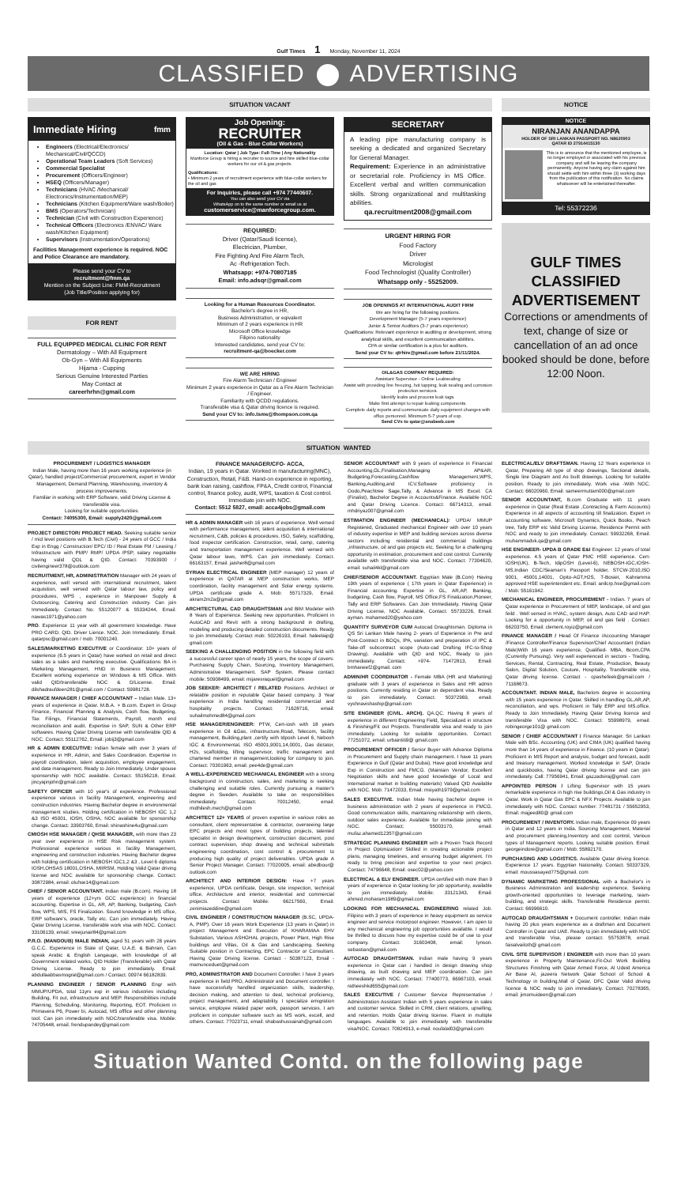Gulf Times 1 Monday, November 11, 2024
CLASSIFIED ADVERTISING
SITUATION VACANT
NOTICE
Immediate Hiring fmm
Engineers (Electrical/Electronics/ Mechanical/Civil/QCCD)
Operational Team Leaders (Soft Services)
Commercial Specialist
Procurement (Officers/Engineer)
HSEQ (Officers/Manager)
Technicians (HVAC /Mechanical/ Electronics/Instrumentation/MEP)
Technicians (Kitchen Equipment/Ware wash/Boiler)
BMS (Operators/Technician)
Technician (Civil with Construction Experience)
Technical Officers (Electronics /ENVAC/ Ware wash/Kitchen Equipment)
Supervisors (Instrumentation/Operations)
Facilities Management experience is required. NOC and Police Clearance are mandatory.
Please send your CV to
recruitment@fmm.qa
Mention on the Subject Line: FMM-Recruitment
(Job Title/Position applying for)
FOR RENT
FULL EQUIPPED MEDICAL CLINIC FOR RENT
Dermatology – With All Equipment
Ob-Gyn – With All Equipments
Hijama - Cupping
Serious Genuine Interested Parties
May Contact at
careerhrhn@gmail.com
Job Opening:
RECRUITER
(Oil & Gas - Blue Collar Workers)
Location: Qatar | Job Type: Full-Time | Any Nationality
Manforce Group is hiring a recruiter to source and hire skilled blue-collar workers for our oil & gas projects.
Qualifications:
• Minimum 2 years of recruitment experience with blue-collar workers for the oil and gas
For Inquiries, please call +974 77440607.
You can also send your CV via
WhatsApp on to the same number or email us at
customerservice@manforcegroup.com.
REQUIRED:
Driver (Qatar/Saudi license),
Electrician, Plumber,
Fire Fighting And Fire Alarm Tech,
Ac -Refrigeration Tech.
Whatsapp: +974-70807185
Email: info.adsqr@gmail.com
Looking for a Human Resources Coordinator.
Bachelor's degree in HR,
Business Administration, or eqivalent
Minimum of 2 years experience in HR
Microsoft Office knowledge
Filipino nationality
Interested candidates, send your CV to:
recruitment-qa@boecker.com
WE ARE HIRING
Fire Alarm Technician / Engineer
Minimum 2 years experience in Qatar as a Fire Alarm Technician / Engineer.
Familiarity with QCDD regulations.
Transferable visa & Qatar driving licence is required.
Send your CV to: info.tsme@thompson.com.qa
SECRETARY
A leading pipe manufacturing company is seeking a dedicated and organized Secretary for General Manager.
Requirement: Experience in an administrative or secretarial role. Proficiency in MS Office. Excellent verbal and written communication skills. Strong organizational and multitasking abilities.
qa.recruitment2008@gmail.com
URGENT HIRING FOR
Food Factory
Driver
Micrologist
Food Technologist (Quality Controller)
Whatsapp only - 55252009.
JOB OPENINGS AT INTERNATIONAL AUDIT FIRM
We are hiring for the following positions.
Development Manager (5-7 years experience)
Junior & Senior Auditors (3-7 years experience)
Qualifications: Relevant experience in auditing or development, strong analytical skills, and excellent communication abilities.
CPA or similar certification is a plus for auditors.
Send your CV to: qtrhire@gmail.com before 21/11/2024.
OIL&GAS COMPANY REQUIRED:
Assistant Supervisor - Online Leaksealing
Assist with providing line freezing, hot tapping, leak sealing and corrosion protection services.
Identify leaks and process leak tags.
Make first attempt to repair leaking components.
Complete daily reports and communicate daily equipment changes with office personnel. Minimum 5-7 years of exp.
Send CVs to qatar@anabeeb.com
NOTICE
NIRANJAN ANANDAPPA
HOLDER OF SRI LANKAN PASSPORT NO. N8620903
QATAR ID 27914415130
This is to announce that the mentioned employee, is no longer employed or associated with his previous company and will be leaving the company permanently. Anyone having any claim against him should settle with him within three (3) working days from the publication of this notification. No claims whatsoever will be entertained thereafter.
Tel: 55372236
GULF TIMES
CLASSIFIED
ADVERTISEMENT
Corrections or amendments of text, change of size or cancellation of an ad once booked should be done, before 12:00 Noon.
SITUATION WANTED
PROCUREMENT / LOGISTICS MANAGER
Indian Male, having more than 16 years working experience (in Qatar), handled project/Commercial procurement, expert in Vendor Management, Demand Planning, Warehousing, inventory & process improvements.
Familiar in working with ERP Software, valid Driving License & transferable visa.
Looking for suitable opportunities:
Contact: 74095300, Email: supply2420@gmail.com
PROJECT DIRECTOR/ PROJECT HEAD. Seeking suitable senior / mid level positions with B.Tech (Civil) - 24 years of GCC / India Exp in Engg / Construction/ EPC/ ID / Real Estate FM / Leasing / Infrastructure with PMP/ RMP/ UPDA /PSP, salary negotiable having valid QDL & QID. Contact: 70393900 / civilengineer378@outlook.com
RECRUITMENT, HR, ADMINISTRATION Manager with 24 years of experience, well versed with international recruitment, talent acquisition, well versed with Qatar labour law, policy and procedures, WPS , experience in Manpower Supply & Outsourcing, Catering and Construction industry. Can join Immediately. Contact No: 55120077 & 55334244, Email: nawas1971@yahoo.com
PRO. Experience 11 year with all government knowledge. Have PRO CARD. QID. Driver Lience. NOC. Join Immediately. Email: qatarpsc@gmail.com / mob: 70001240.
SALES/MARKETING EXECUTIVE or Coordinator: 10+ years of experience (6.5 years in Qatar) have worked on retail and direct sales as a sales and marketing executive. Qualifications: BA in Marketing Management, HND in Business Management. Excellent working experience on Windows & MS Office. With valid QID/transferable NOC & D/License. Email: dilshadraufdeen281@gmail.com / Contact: 59981728.
FINANCE MANAGER / CHIEF ACCOUNTANT – Indian Male. 13+ years of experience in Qatar. M.B.A. + B.com. Expert in Group Finance, Financial Planning & Analysis, Cash flow, Budgeting, Tax Filings, Financial Statements, Payroll, month end reconciliation and audit. Expertise in SAP, SUN & Other ERP softwares. Having Qatar Driving License with transferable QID & NOC. Contact: 55112762, Email: jobij3@gmail.com
HR & ADMIN EXECUTIVE: Indian female with over 3 years of experience in HR, Admin, and Sales Coordination. Expertise in payroll coordination, talent acquisition, employee engagement, and data management. Ready to Join Immediately. Under spouse sponsorship with NOC available. Contact: 55156218, Email: jincyajinjohn@gmail.com
SAFETY OFFICER with 10 year's of experience. Professional experience various in facility Management, engineering and construction industries. Having Bachelor degree in environmental management studies. Holding certification in NEBOSH IGC 1,2 &3 ISO 45001, IOSH, OSHA, NOC available for sponsorship change. Contact: 33903760, Email: shinashine4u@gmail.com
CMIOSH HSE MANAGER / QHSE MANAGER, with more than 23 year over experience in HSE Risk management system. Professional experience various in facility Management, engineering and construction industries. Having Bachelor degree with holding certification in NEBOSH IGC1,2 &3 , Level 6 diploma IOSH,OHSAS 18001,OSHA, MIIRSM, Holding Valid Qatar driving license and NOC available for sponsorship change. Contact: 30872984, email: oluhse14@gmail.com
CHIEF / SENIOR ACCOUNTANT. Indian male (B.com). Having 18 years of experience (12+yrs GCC experience) in financial accounting. Expertise in GL, AR, AP, Banking, budgeting, Cash flow, WPS, MIS, FS Finalization. Sound knowledge in MS office, ERP software's, oracle, Tally etc. Can join immediately. Having Qatar Driving License, transferable work visa with NOC. Contact: 33106139, email: sreejunair84@gmail.com
P.R.O. (MANDOUB) MALE INDIAN, aged 51 years with 26 years G.C.C. Experience in State of Qatar, U.A.E. & Bahrain, Can speak Arabic & English Langauge, with knowledge of all Government related works, QID Holder (Transferable) with Qatar Driving License. Ready to join immediately. Email: abdullaabbasmogral@gmail.com / Contact: 00974 66182839.
PLANNING ENGINEER / SENIOR PLANNING Engr with MMUP/UPDA, total 11yrs exp in various industries including Building, Fit out, infrastructure and MEP. Responsibilities include Planning, Scheduling, Monitoring, Reporting, EOT. Proficient in Primavera P6, Power bi, Autocad, MS offfice and other planning tool. Can join immediately with NOC/transferable visa. Mobile: 74705448, email: frendupandey@gmail.com
FINANCE MANAGER/CFO- ACCA,
Indian, 19 years in Qatar. Worked in manufacturing(MNC), Construction, Retail, F&B. Hand-on experience in reporting, bank loan raising, cashflow, FP&A, Credit control, Financial control, finance policy, audit, WPS, taxation & Cost control.
Immediate join with NOC.
Contact: 5512 5827, email: acca4jobs@gmail.com
HR & ADMIN MANAGER with 16 years of experience. Well versed with performance management, talent acquisition & international recruitment, C&B, policies & procedures. ISO, Safety, scaffolding, food inspector certification. Construction, retail, camp, catering and transportation management experience. Well versed with Qatar labour laws, WPS. Can join immediately. Contact. 66163157, Email. jaisher8@gmail.com
SYRIAN ELECTRICAL ENGINEER (MEP manager) 12 years of experience in QATAR at MEP construction works, MEP coordination, facility management and Solar energy systems. UPDA certificate grade A. Mob: 55717329, Email: akram2m2a@gmail.com
ARCHITECTURAL CAD DRAUGHTSMAN and BIM Modeler with 8 Years of Experience. Seeking new opportunities. Proficient in AutoCAD and Revit with a strong background in drafting, modeling and producing detailed construction documents. Ready to join Immediately. Contact mob: 50226193, Email: haleelaip@ gmail.com
SEEKING A CHALLENGING POSITION in the following field with a successful career span of nearly 15 years, the scope of covers: Purchasing Supply Chain, Sourcing, Inventory Management, Administrative Management. SAP System. Please contact mobile: 50908499, email: mijaresraquel@gmail.com
JOB SEEKER: ARCHITECT / RELATED Positions. Architect or relatable position in reputable Qatar based company. 3 Year experience in India handling residential commercial and hospitality projects. Contact: 71628716, email: suhailmohmed84@gmail.com
HSE MANAGER/ENGINEER: PTW, Cert-iosh with 18 years experience in Oil &Gas, infrastructure,Road, Telecom, facility management, Building,plant ,certify with Idposh Level 6, Nebosh IGC & Environmental, ISO 45001,9001,14,0001, Gas dictator, H2s, scaffolding, lifting supervisor, traffic management and chartered member in management,looking for company to join. Contact: 70301963, email: pee4de@gmail.com
A WELL-EXPERIENCED MECHANICAL ENGINEER with a strong background in construction, sales, and marketing is seeking challenging and suitable roles. Currently pursuing a master's degree in Sweden. Available to take on responsibilities immediately. Contact: 70012450, email: midhilesh.mech@gmail.com
ARCHITECT 12+ YEARS of proven expertise in various roles as consultant, client representative & contractor, overseeing large EPC projects and most types of building projects, talented specialist in design development, construction document, post contract supervision, shop drawing and technical submittals engineering coordination, cost control & procurement to producing high quality of project deliverables. UPDA grade A Senior Project Manager. Contact: 77020005, email: abedbour@ outlook.com
ARCHITECT AND INTERIOR DESIGN: Have +7 years experience, UPDA certificate, Design, site inspection, technical office, Architecture and interior, residential and commercial projects. Contact Mobile: 66217560, Email: zenimiazeddine@gmail.com
CIVIL ENGINEER / CONSTRUCTION MANAGER (B.SC, UPDA-A, PMP): Over 16 years Work Experience (13 years in Qatar) in project Management and Execution of KHARAMAA EHV Substation, Various ASHGHAL projects, Power Plant, High Rise buildings and Villas, Oil & Gas and Landscaping. Seeking Suitable position in Contracting, EPC Contractor or Consultant. Having Qatar Driving license. Contact - 50387123, Email - mamunceduet@gmail.com
PRO, ADMINISTRATOR AND Document Controller. I have 3 years experience in field PRO, Administrator and Document controller. I have successfully handled organization skills, leadership, decision making, and attention to deal, technical proficiency, project management, and adaptability. I specialize emigration service, employee related paper work, passport services. I am proficient in computer software such as MS work, excell, and others. Contact: 77023711, email: shabashussainah@gmail.com
SENIOR ACCOUNTANT with 9 years of experience in Financial Accounting,GL,Finalisation,Managing AP&AR, Budgeting,Forecasting,Cashflow Management,WPS, Banking,Auditing,and ICV.Software proficiency in Oodo,Peachtree Sage,Tally, & Advance in MS Excel. CA (Finalist), Bachelor Degree in Accounts&Finance. Available NOC and Qatar Driving Licence. Contact: 66714313, email: mhdriyaz007@gmail.com
ESTIMATION ENGINEER (MECHANICAL): UPDA/ MMUP Registered, Graduated mechanical Engineer with over 10 years of industry expertise in MEP and building services across diverse sectors including residential and commercial buildings ,infrastructure, oil and gas projects etc. Seeking for a challenging opportunity in estimation, procurement and cost control. Currently available with transferable visa and NOC. Contact: 77304620, email: suhail4kl@gmail.com
CHIEF/SENIOR ACCOUNTANT. Egyptian Male (B.Com) Having 19th years of experience ( 17th years in Qatar Experience) in Financial accounting. Expertise in GL, AR,AP, Banking, budgeting, Cash flow, Payroll, MS Office,FS Finalization,Pioneer, Tally and ERP Softwares. Can Join Immediately. Having Qatar Driving License, NOC Available, Contact: 55733226, Email: ayman. mohamed20@yahoo.com
QUANTITY SURVEYOR CUM Autocad Draughtsman. Diploma in QS Sri Lankan Male having 2- years of Experience in Pre and Post-Contract in BOQs, IPA, variation and preparation of IPC & Take-off subcontract scope (Auto-cad Drafting IFC-to-Shop Drawing). Available with QID and NOC, Ready to join immediately. Contact: +974- 71472813, Email: bmhaneef2@gmail. com
ADMIN/HR COORDINATOR - Female MBA (HR and Marketing) graduate with 3 years of experience in Sales and HR admin positions. Currently residing in Qatar on dependent visa. Ready to join immediately. Contact: 50372969, email: vyshnavishaship@gmail.com
SITE ENGINEER (CIVIL. ARCH). QA.QC. Having 8 years of experience in different Engineering Field, Specialized in structure & Finishing/Fit out Projects. Transferable visa and ready to join immediately. Looking for suitable opportunities. Contact: 77251072, email: urbaintiti9@ gmail.com
PROCUREMENT OFFICER / Senior Buyer with Advance Diploma in Procurement and Supply chain management. I have 11 years Experience in Gulf (Qatar and Dubai). Have good knowledge and Exp in Construction and FMCG. (Maintain Vendor, Excellent Negotiation skills and have good knowledge of Local and International market in building materials) Valued QID Available with NOC. Mob: 71472033, Email: msiyath1979@gmail.com
SALES EXECUTIVE. Indian Male having bachelor degree in business administration with 2 years of experience in FMCG. Good communication skills, maintaining relationship with clients, outdoor sales experience. Available for immediate joining with NOC. Contact: 55003170, email: mufaz.ahamed12357@gmail.com
STRATEGIC PLANNING ENGINEER with a Proven Track Record in Project Optimization! Skilled in creating actionable project plans, managing timelines, and ensuring budget alignment. I'm ready to bring precision and expertise to your next project. Contact: 74796648, Email: osec02@yahoo.com
ELECTRICAL & ELV ENGINEER. UPDA certified with more than 9 years of experience in Qatar looking for job opportunity, available to join immediately. Mobile: 33121343, Email: ahmed.moharam1989@gmail.com
LOOKING FOR MECHANICAL ENGINEERING related Job. Filipino with 3 years of experience in heavy equipment as service engineer and service motorpool engineer. However, I am open to any mechanical engineering job opportunities available. I would be thrilled to discuss how my expertise could be of use to your company. Contact: 31603408, email: lynson. sebastian@gmail.com
AUTOCAD DRAUGHTSMAN. Indian male having 9 years experience in Qatar can i handled in design drawing shop drawing, as built drawing and MEP coordination. Can join immediately with NOC. Contact: 77400773, 66967103, email. ratheeshkd655@gmail.com
SALES EXECUTIVE / Customer Service Representative / Administration Assistant Indian with 5 years experience in sales and customer service. Skilled in CRM, client relations, upselling, and retention. Holds Qatar driving license. Fluent in multiple languages. Available to join immediately with transferable visa/NOC. Contact: 70824913, e-mail: noufalal03@gmail.com
ELECTRICAL/ELV DRAFTSMAN. Having 12 Years experience in Qatar, Preparing All type of shop drawings, Sectional details, Single line Diagram and As built drawings. Looking for suitable position. Ready to join immediately. Work visa -With NOC. Contact: 66020960, Email: sameermuttam000@gmail.com
SENIOR ACCOUNTANT, B.com Graduate with 11 years experience in Qatar (Real Estate ,Contracting & Farm Accounts) Experience in all aspects of accounting till finalization. Expert in accounting software, Microsoft Dynamics, Quick Books, Peach tree, Tally ERP etc Valid Driving License, Residence Permit with NOC and ready to join immediately. Contact: 59932268, Email: muhammadvk.qa@gmail.com
HSE ENGINEER- UPDA B GRADE E&I Engineer. 12 years of total experience. 4.5 years of Qatar PMC HSE experience. Cert-IOSH(UK), B-Tech, IdipOSH (Level-6), NEBOSH-IGC,IOSH-MS,Indian CDC/Seaman's Passport holder, STCW-2010,ISO 9001, 45001,14001, Opito-AGT,H2S, T-Bosiet, Kahramma approved HSE superintendent etc. Email: anilcrp.hse@gmail.com / Mob: 55161942.
MECHANICAL ENGINEER, PROCUREMENT - Indian. 7 years of Qatar experience in Procurement of MEP, landscape, oil and gas feild . Well versed in HVAC, system design, Auto CAD and HAP. Looking for a opportunity in MEP, oil and gas field . Contact: 66203750, Email: clement.royiz@gmail.com
FINANCE MANAGER / Head Of Finance /Accounting Manager /Finance Controller/Finance Supervisor/Chief Accountant (Indian Male)With 16 years experience, Qualified- MBA, Bcom,CPA (Currently Pursuing). Very well experienced in sectors - Trading, Services, Rental, Contracting, Real Estate, Production, Beauty Salon, Digital Solution, Couture, Hospitality. Transferable visa, Qatar driving license. Contact - cpashefeek@gmail.com / 71168673.
ACCOUNTANT. INDIAN MALE, Bachelors degree in accounting with 15 years experience in Qatar. Skilled in handling GL,AR,AP, reconciliation, and wps. Proficient in Tally ERP and MS.office. Ready to Join Immediately. Having Qatar Driving licence and transferable Visa with NOC. Contact: 55998979, email: robingeorge101@ gmail.com
SENIOR / CHIEF ACCOUNTANT / Finance Manager. Sri Lankan Male with BSc. Accounting (UK) and CIMA (UK) qualified having more than 14 years of experience in Finance. (10 years in Qatar). Proficient in MIS Report and analysis, budget and forecast, audit and treasury management. Worked knowledge in SAP, Oracle and quickbooks, having Qatar driving license and can join immediately. Call: 77956941, Email: gazzadsiraj@gmail. com
APPOINTED PERSON / Lifting Supervisor with 15 years remarkable experience in high rise buildings,Oil & Gas industry in Qatar. Work in Qatar Gas EPC & NFX Projects. Available to join immediately with NOC. Contact number: 77481731 / 55652953, Email: majjeed80@ gmail.com
PROCUREMENT / INVENTORY. Indian male, Experience 09 years in Qatar and 12 years in India. Sourcing Management, Material and procurement planning,Inventory and cost control, Various types of Management reports. Looking suitable position. Email: georgeindore@gmail.com / Mob: 55892170.
PURCHASING AND LOGISTICS. Available Qatar driving licence. Experience 17 years. Egyptian Nationality. Contact: 50337329, email: moussasayed775@gmail. com
DYNAMIC MARKETING PROFESSIONAL with a Bachelor's in Business Administration and leadership experience. Seeking growth-oriented opportunities to leverage marketing, team-building, and strategic skills. Transferable Residence permit. Contact: 66996610.
AUTOCAD DRAUGHTSMAN + Document controller. Indian male having 20 plus years experience as a draftman and Document Controller in Qatar and UAE. Ready to join immediately with NOC and transferable Visa, please contact: 55753878, email. faisalvailoth@ gmail.com
CIVIL SITE SUPERVISOR / ENGINEER with more than 10 years experience in Property Maintenance,Fit-Out Work Building Structures Finishing with Qatar Armed Force, Al Udeid America Air Base Al, jazeera Network Qatar School of School & Technology in building,Mall of Qatar, DFC Qatar Valid driving licence & NOC ready to join immediately. Contact: 70278365, email: jimomuideen@gmail.com
Situation Wanted Contd. on the following page